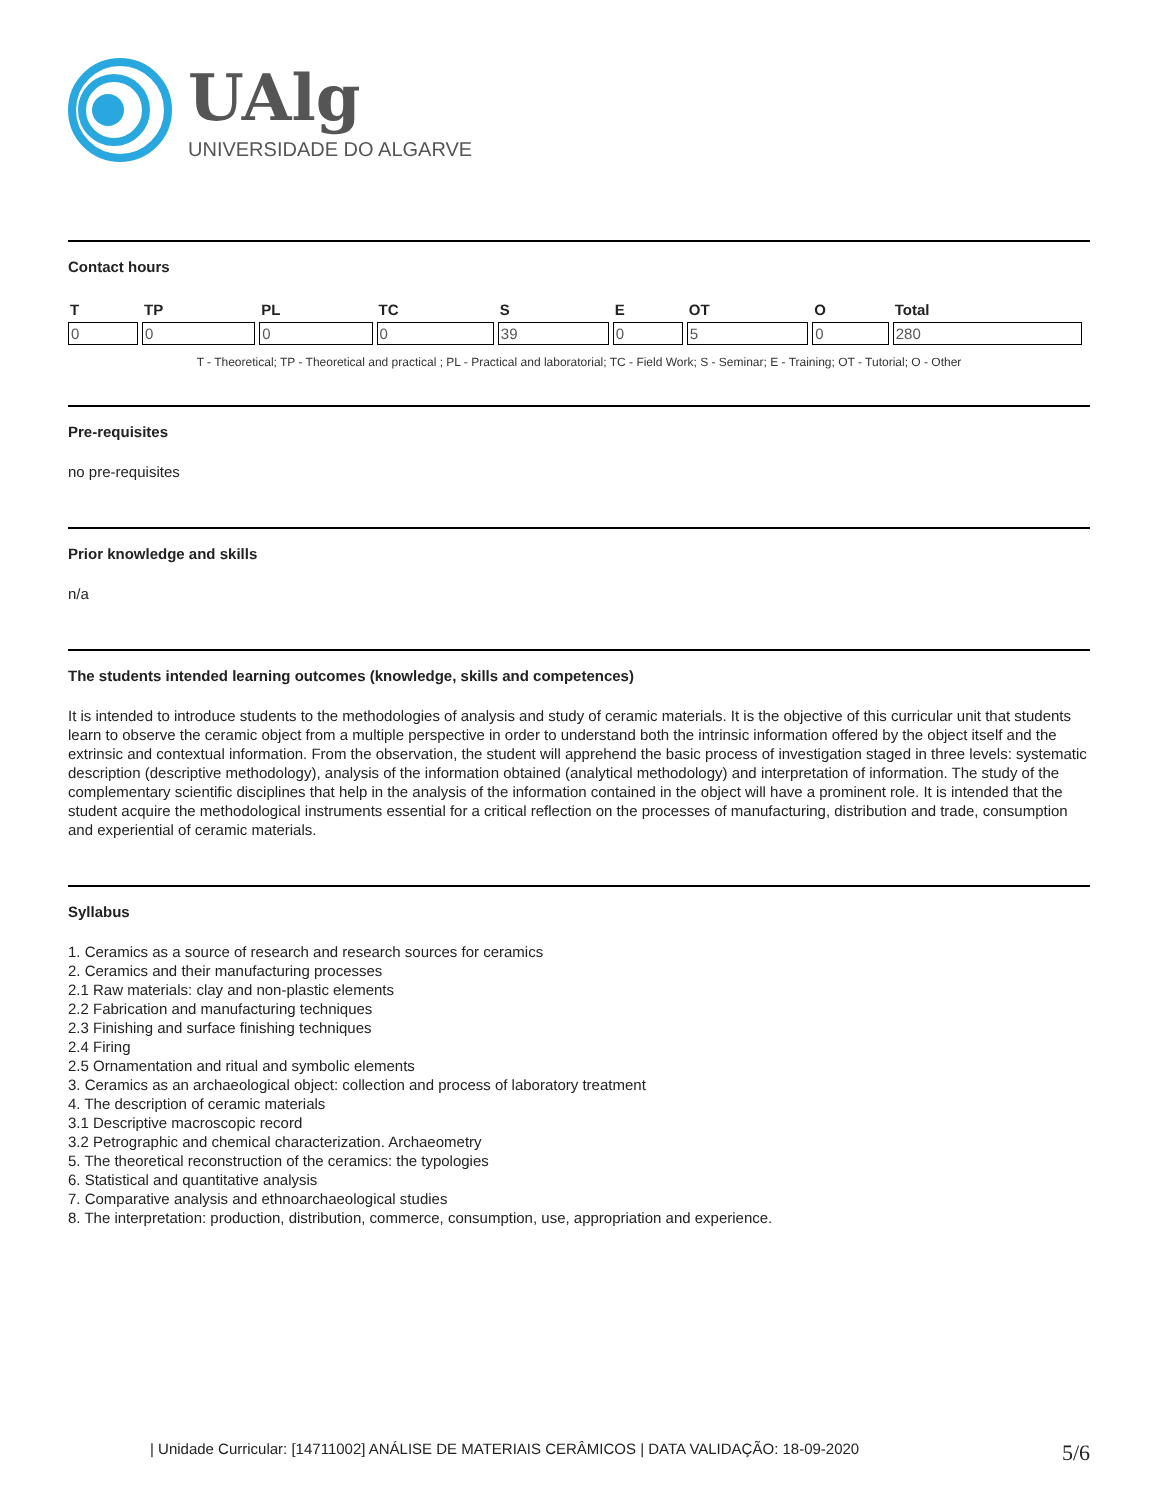UAlg
UNIVERSIDADE DO ALGARVE
Contact hours
| T | TP | PL | TC | S | E | OT | O | Total |
| --- | --- | --- | --- | --- | --- | --- | --- | --- |
| 0 | 0 | 0 | 0 | 39 | 0 | 5 | 0 | 280 |
T - Theoretical; TP - Theoretical and practical ; PL - Practical and laboratorial; TC - Field Work; S - Seminar; E - Training; OT - Tutorial; O - Other
Pre-requisites
no pre-requisites
Prior knowledge and skills
n/a
The students intended learning outcomes (knowledge, skills and competences)
It is intended to introduce students to the methodologies of analysis and study of ceramic materials. It is the objective of this curricular unit that students learn to observe the ceramic object from a multiple perspective in order to understand both the intrinsic information offered by the object itself and the extrinsic and contextual information. From the observation, the student will apprehend the basic process of investigation staged in three levels: systematic description (descriptive methodology), analysis of the information obtained (analytical methodology) and interpretation of information. The study of the complementary scientific disciplines that help in the analysis of the information contained in the object will have a prominent role. It is intended that the student acquire the methodological instruments essential for a critical reflection on the processes of manufacturing, distribution and trade, consumption and experiential of ceramic materials.
Syllabus
1. Ceramics as a source of research and research sources for ceramics
2. Ceramics and their manufacturing processes
2.1 Raw materials: clay and non-plastic elements
2.2 Fabrication and manufacturing techniques
2.3 Finishing and surface finishing techniques
2.4 Firing
2.5 Ornamentation and ritual and symbolic elements
3. Ceramics as an archaeological object: collection and process of laboratory treatment
4. The description of ceramic materials
3.1 Descriptive macroscopic record
3.2 Petrographic and chemical characterization. Archaeometry
5. The theoretical reconstruction of the ceramics: the typologies
6. Statistical and quantitative analysis
7. Comparative analysis and ethnoarchaeological studies
8. The interpretation: production, distribution, commerce, consumption, use, appropriation and experience.
| Unidade Curricular: [14711002] ANÁLISE DE MATERIAIS CERÂMICOS | DATA VALIDAÇÃO: 18-09-2020 5/6